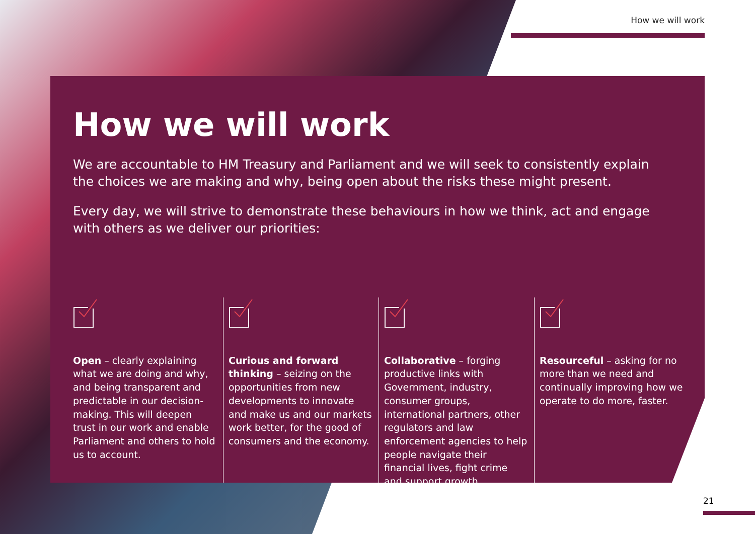How we will work
How we will work
We are accountable to HM Treasury and Parliament and we will seek to consistently explain the choices we are making and why, being open about the risks these might present.
Every day, we will strive to demonstrate these behaviours in how we think, act and engage with others as we deliver our priorities:
Open – clearly explaining what we are doing and why, and being transparent and predictable in our decision-making. This will deepen trust in our work and enable Parliament and others to hold us to account.
Curious and forward thinking – seizing on the opportunities from new developments to innovate and make us and our markets work better, for the good of consumers and the economy.
Collaborative – forging productive links with Government, industry, consumer groups, international partners, other regulators and law enforcement agencies to help people navigate their financial lives, fight crime and support growth.
Resourceful – asking for no more than we need and continually improving how we operate to do more, faster.
21